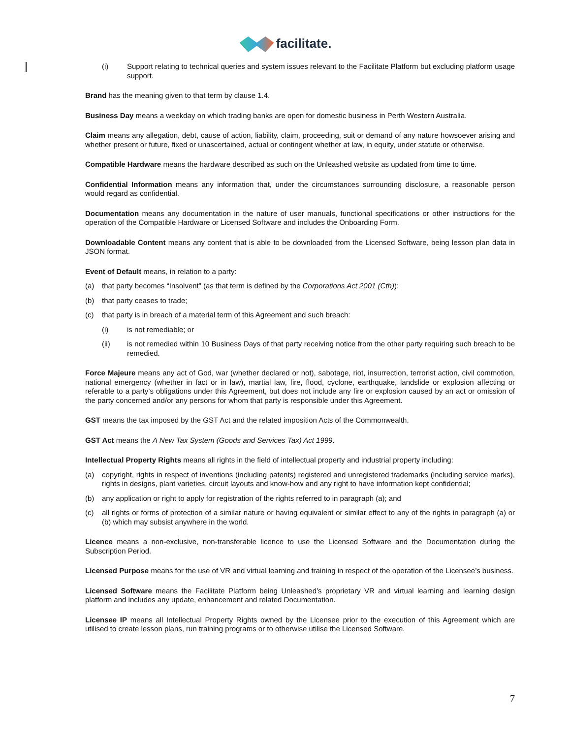facilitate.
(i) Support relating to technical queries and system issues relevant to the Facilitate Platform but excluding platform usage support.
Brand has the meaning given to that term by clause 1.4.
Business Day means a weekday on which trading banks are open for domestic business in Perth Western Australia.
Claim means any allegation, debt, cause of action, liability, claim, proceeding, suit or demand of any nature howsoever arising and whether present or future, fixed or unascertained, actual or contingent whether at law, in equity, under statute or otherwise.
Compatible Hardware means the hardware described as such on the Unleashed website as updated from time to time.
Confidential Information means any information that, under the circumstances surrounding disclosure, a reasonable person would regard as confidential.
Documentation means any documentation in the nature of user manuals, functional specifications or other instructions for the operation of the Compatible Hardware or Licensed Software and includes the Onboarding Form.
Downloadable Content means any content that is able to be downloaded from the Licensed Software, being lesson plan data in JSON format.
Event of Default means, in relation to a party:
(a) that party becomes “Insolvent” (as that term is defined by the Corporations Act 2001 (Cth));
(b) that party ceases to trade;
(c) that party is in breach of a material term of this Agreement and such breach:
(i) is not remediable; or
(ii) is not remedied within 10 Business Days of that party receiving notice from the other party requiring such breach to be remedied.
Force Majeure means any act of God, war (whether declared or not), sabotage, riot, insurrection, terrorist action, civil commotion, national emergency (whether in fact or in law), martial law, fire, flood, cyclone, earthquake, landslide or explosion affecting or referable to a party’s obligations under this Agreement, but does not include any fire or explosion caused by an act or omission of the party concerned and/or any persons for whom that party is responsible under this Agreement.
GST means the tax imposed by the GST Act and the related imposition Acts of the Commonwealth.
GST Act means the A New Tax System (Goods and Services Tax) Act 1999.
Intellectual Property Rights means all rights in the field of intellectual property and industrial property including:
(a) copyright, rights in respect of inventions (including patents) registered and unregistered trademarks (including service marks), rights in designs, plant varieties, circuit layouts and know-how and any right to have information kept confidential;
(b) any application or right to apply for registration of the rights referred to in paragraph (a); and
(c) all rights or forms of protection of a similar nature or having equivalent or similar effect to any of the rights in paragraph (a) or (b) which may subsist anywhere in the world.
Licence means a non-exclusive, non-transferable licence to use the Licensed Software and the Documentation during the Subscription Period.
Licensed Purpose means for the use of VR and virtual learning and training in respect of the operation of the Licensee’s business.
Licensed Software means the Facilitate Platform being Unleashed’s proprietary VR and virtual learning and learning design platform and includes any update, enhancement and related Documentation.
Licensee IP means all Intellectual Property Rights owned by the Licensee prior to the execution of this Agreement which are utilised to create lesson plans, run training programs or to otherwise utilise the Licensed Software.
7